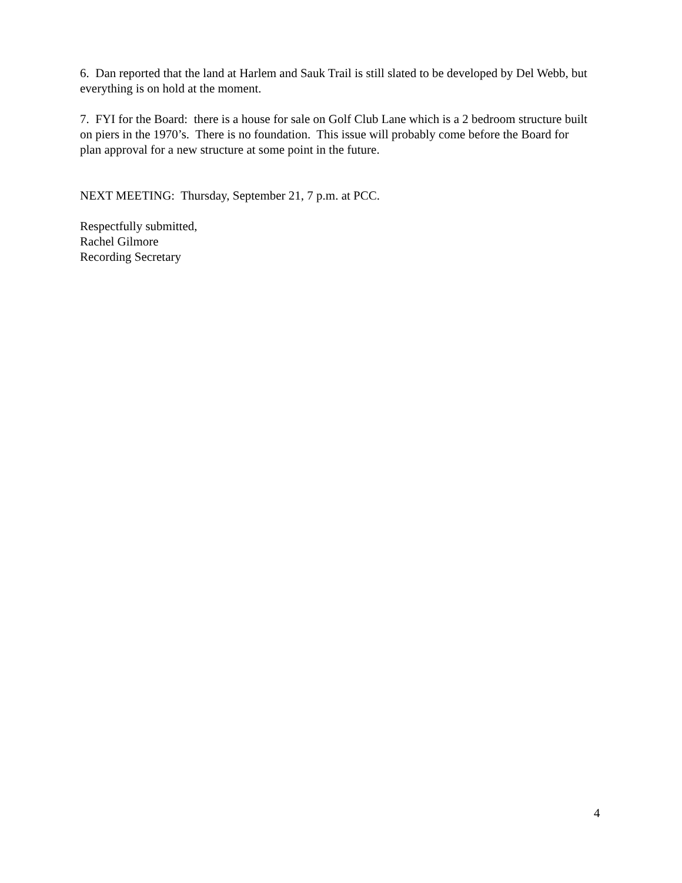6. Dan reported that the land at Harlem and Sauk Trail is still slated to be developed by Del Webb, but everything is on hold at the moment.
7. FYI for the Board: there is a house for sale on Golf Club Lane which is a 2 bedroom structure built on piers in the 1970’s. There is no foundation. This issue will probably come before the Board for plan approval for a new structure at some point in the future.
NEXT MEETING: Thursday, September 21, 7 p.m. at PCC.
Respectfully submitted,
Rachel Gilmore
Recording Secretary
4